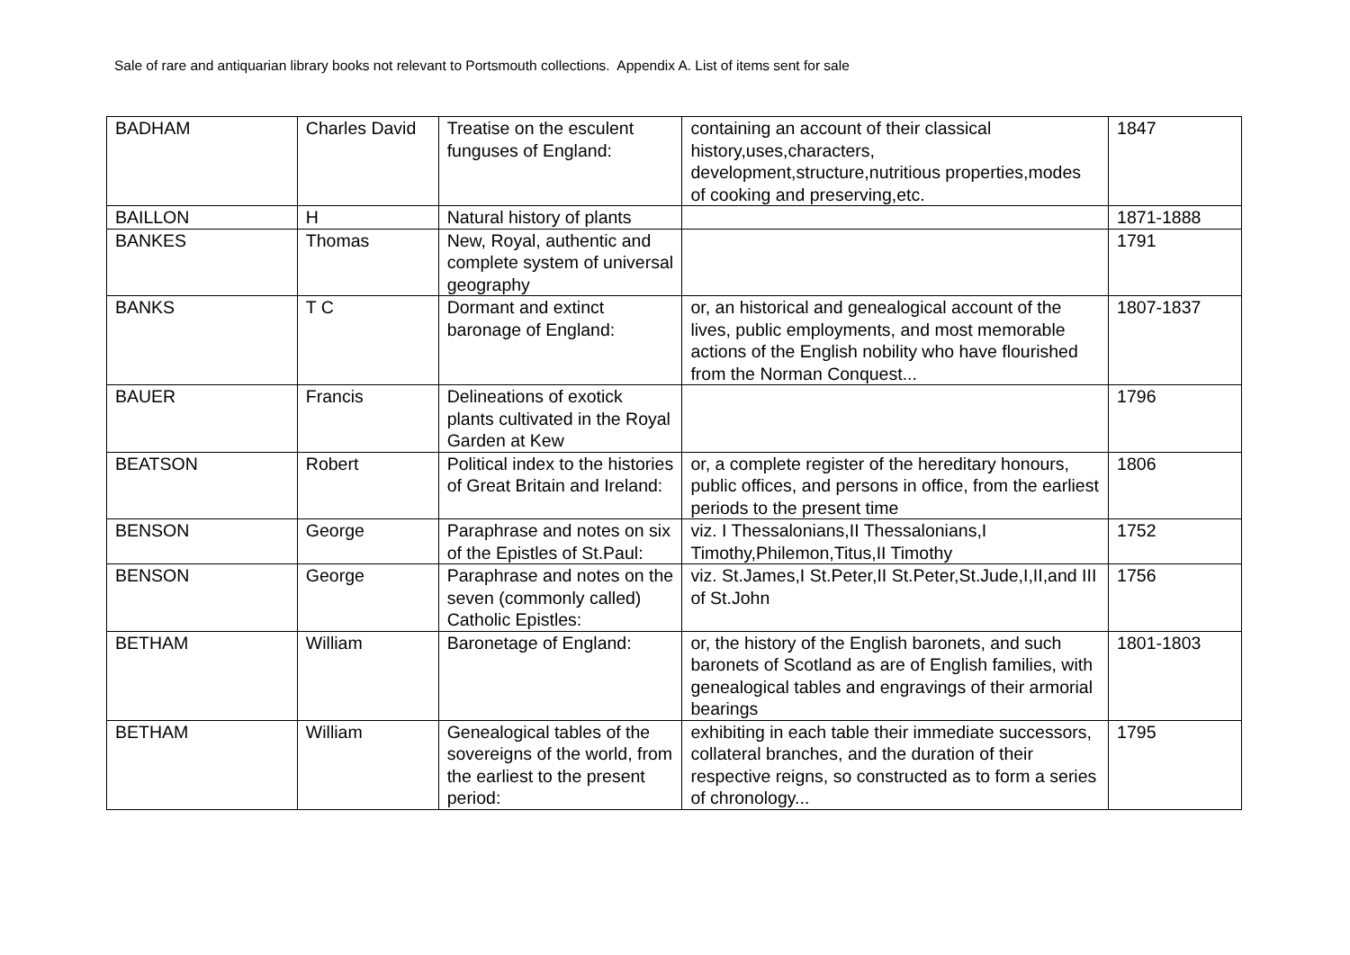Sale of rare and antiquarian library books not relevant to Portsmouth collections. Appendix A. List of items sent for sale
| BADHAM | Charles David | Treatise on the esculent funguses of England: | containing an account of their classical history,uses,characters, development,structure,nutritious properties,modes of cooking and preserving,etc. | 1847 |
| BAILLON | H | Natural history of plants | | 1871-1888 |
| BANKES | Thomas | New, Royal, authentic and complete system of universal geography | | 1791 |
| BANKS | T C | Dormant and extinct baronage of England: | or, an historical and genealogical account of the lives, public employments, and most memorable actions of the English nobility who have flourished from the Norman Conquest... | 1807-1837 |
| BAUER | Francis | Delineations of exotick plants cultivated in the Royal Garden at Kew | | 1796 |
| BEATSON | Robert | Political index to the histories of Great Britain and Ireland: | or, a complete register of the hereditary honours, public offices, and persons in office, from the earliest periods to the present time | 1806 |
| BENSON | George | Paraphrase and notes on six of the Epistles of St.Paul: | viz. I Thessalonians,II Thessalonians,I Timothy,Philemon,Titus,II Timothy | 1752 |
| BENSON | George | Paraphrase and notes on the seven (commonly called) Catholic Epistles: | viz. St.James,I St.Peter,II St.Peter,St.Jude,I,II,and III of St.John | 1756 |
| BETHAM | William | Baronetage of England: | or, the history of the English baronets, and such baronets of Scotland as are of English families, with genealogical tables and engravings of their armorial bearings | 1801-1803 |
| BETHAM | William | Genealogical tables of the sovereigns of the world, from the earliest to the present period: | exhibiting in each table their immediate successors, collateral branches, and the duration of their respective reigns, so constructed as to form a series of chronology... | 1795 |